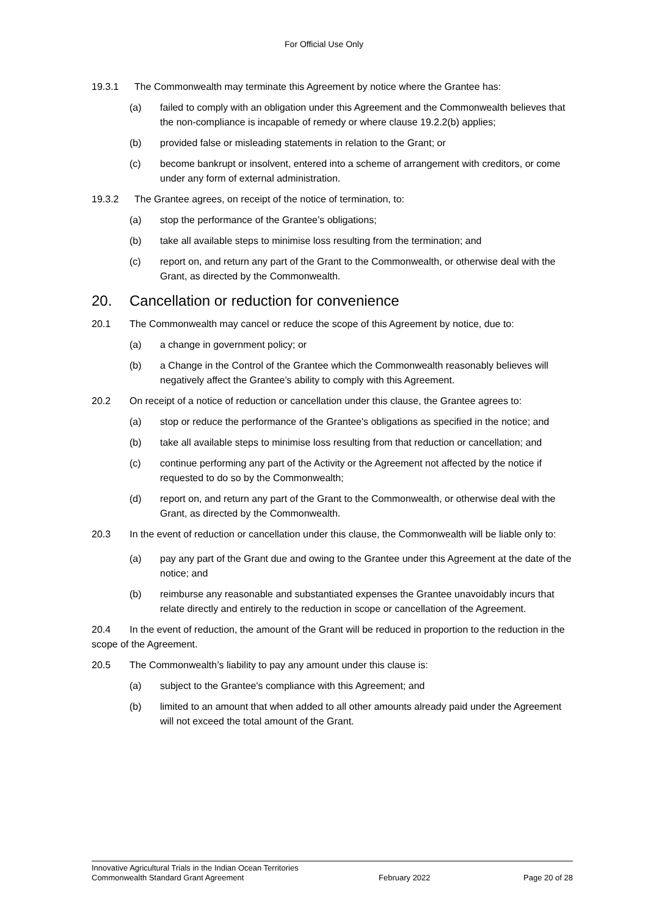For Official Use Only
19.3.1 The Commonwealth may terminate this Agreement by notice where the Grantee has:
(a) failed to comply with an obligation under this Agreement and the Commonwealth believes that the non-compliance is incapable of remedy or where clause 19.2.2(b) applies;
(b) provided false or misleading statements in relation to the Grant; or
(c) become bankrupt or insolvent, entered into a scheme of arrangement with creditors, or come under any form of external administration.
19.3.2 The Grantee agrees, on receipt of the notice of termination, to:
(a) stop the performance of the Grantee’s obligations;
(b) take all available steps to minimise loss resulting from the termination; and
(c) report on, and return any part of the Grant to the Commonwealth, or otherwise deal with the Grant, as directed by the Commonwealth.
20. Cancellation or reduction for convenience
20.1 The Commonwealth may cancel or reduce the scope of this Agreement by notice, due to:
(a) a change in government policy; or
(b) a Change in the Control of the Grantee which the Commonwealth reasonably believes will negatively affect the Grantee’s ability to comply with this Agreement.
20.2 On receipt of a notice of reduction or cancellation under this clause, the Grantee agrees to:
(a) stop or reduce the performance of the Grantee's obligations as specified in the notice; and
(b) take all available steps to minimise loss resulting from that reduction or cancellation; and
(c) continue performing any part of the Activity or the Agreement not affected by the notice if requested to do so by the Commonwealth;
(d) report on, and return any part of the Grant to the Commonwealth, or otherwise deal with the Grant, as directed by the Commonwealth.
20.3 In the event of reduction or cancellation under this clause, the Commonwealth will be liable only to:
(a) pay any part of the Grant due and owing to the Grantee under this Agreement at the date of the notice; and
(b) reimburse any reasonable and substantiated expenses the Grantee unavoidably incurs that relate directly and entirely to the reduction in scope or cancellation of the Agreement.
20.4 In the event of reduction, the amount of the Grant will be reduced in proportion to the reduction in the scope of the Agreement.
20.5 The Commonwealth’s liability to pay any amount under this clause is:
(a) subject to the Grantee's compliance with this Agreement; and
(b) limited to an amount that when added to all other amounts already paid under the Agreement will not exceed the total amount of the Grant.
Innovative Agricultural Trials in the Indian Ocean Territories
Commonwealth Standard Grant Agreement
February 2022 Page 20 of 28